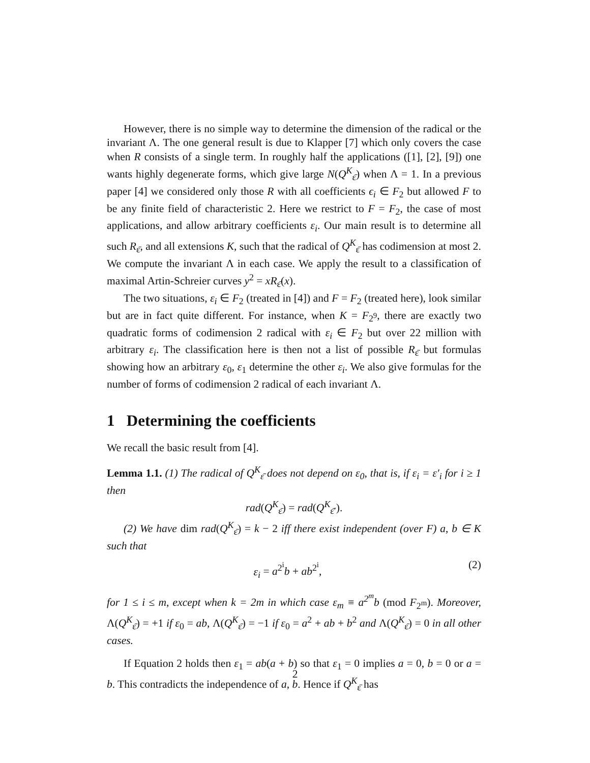However, there is no simple way to determine the dimension of the radical or the invariant Λ. The one general result is due to Klapper [7] which only covers the case when R consists of a single term. In roughly half the applications ([1], [2], [9]) one wants highly degenerate forms, which give large N(Q<sup>K</sup><sub>ε̄</sub>) when Λ = 1. In a previous paper [4] we considered only those R with all coefficients ϵ<sub>i</sub> ∈ F<sub>2</sub> but allowed F to be any finite field of characteristic 2. Here we restrict to F = F<sub>2</sub>, the case of most applications, and allow arbitrary coefficients ε<sub>i</sub>. Our main result is to determine all such R<sub>ε̄</sub>, and all extensions K, such that the radical of Q<sup>K</sup><sub>ε̄</sub> has codimension at most 2. We compute the invariant Λ in each case. We apply the result to a classification of maximal Artin-Schreier curves y<sup>2</sup> = xR<sub>ε̄</sub>(x).
The two situations, ε<sub>i</sub> ∈ F<sub>2</sub> (treated in [4]) and F = F<sub>2</sub> (treated here), look similar but are in fact quite different. For instance, when K = F<sub>2<sup>9</sup></sub>, there are exactly two quadratic forms of codimension 2 radical with ε<sub>i</sub> ∈ F<sub>2</sub> but over 22 million with arbitrary ε<sub>i</sub>. The classification here is then not a list of possible R<sub>ε̄</sub> but formulas showing how an arbitrary ε<sub>0</sub>, ε<sub>1</sub> determine the other ε<sub>i</sub>. We also give formulas for the number of forms of codimension 2 radical of each invariant Λ.
1 Determining the coefficients
We recall the basic result from [4].
Lemma 1.1. (1) The radical of Q<sup>K</sup><sub>ε̄</sub> does not depend on ε<sub>0</sub>, that is, if ε<sub>i</sub> = ε′<sub>i</sub> for i ≥ 1 then
rad(Q<sup>K</sup><sub>ε̄</sub>) = rad(Q<sup>K</sup><sub>ε̄′</sub>).
(2) We have dim rad(Q<sup>K</sup><sub>ε̄</sub>) = k − 2 iff there exist independent (over F) a, b ∈ K such that
ε<sub>i</sub> = a<sup>2<sup>i</sup></sup>b + ab<sup>2<sup>i</sup></sup>, (2)
for 1 ≤ i ≤ m, except when k = 2m in which case ε<sub>m</sub> ≡ a<sup>2<sup>m</sup></sup>b (mod F<sub>2<sup>m</sup></sub>). Moreover, Λ(Q<sup>K</sup><sub>ε̄</sub>) = +1 if ε<sub>0</sub> = ab, Λ(Q<sup>K</sup><sub>ε̄</sub>) = −1 if ε<sub>0</sub> = a<sup>2</sup> + ab + b<sup>2</sup> and Λ(Q<sup>K</sup><sub>ε̄</sub>) = 0 in all other cases.
If Equation 2 holds then ε<sub>1</sub> = ab(a + b) so that ε<sub>1</sub> = 0 implies a = 0, b = 0 or a = b. This contradicts the independence of a, b. Hence if Q<sup>K</sup><sub>ε̄</sub> has
2